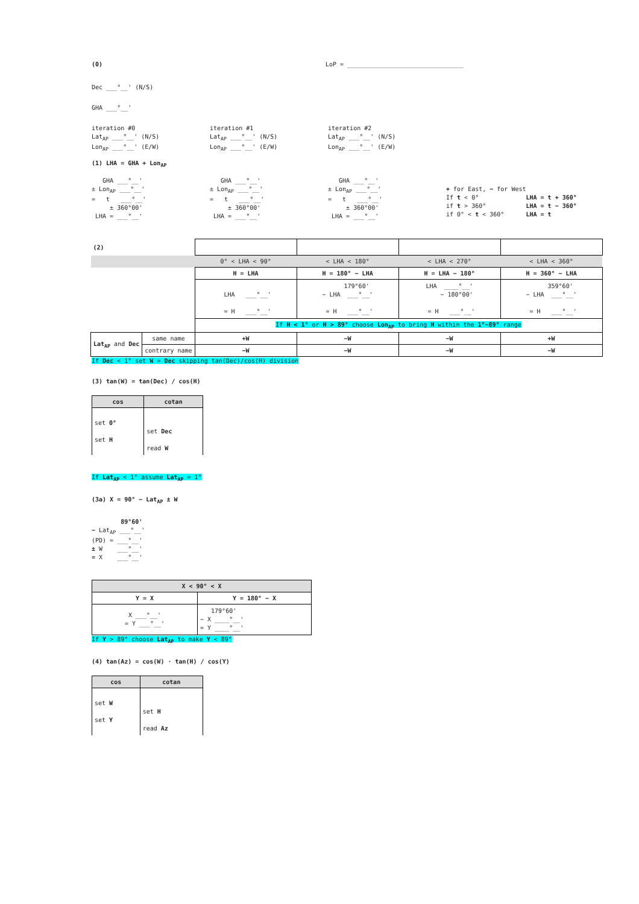(0)
LoP = ________________________________
Dec ___°__' (N/S)
GHA ___°__'
iteration #0 Lat<sub>AP</sub> ___°__' (N/S) Lon<sub>AP</sub> ___°__' (E/W)
iteration #1 Lat<sub>AP</sub> ___°__' (N/S) Lon<sub>AP</sub> ___°__' (E/W)
iteration #2 Lat<sub>AP</sub> ___°__' (N/S) Lon<sub>AP</sub> ___°__' (E/W)
(1) LHA = GHA + Lon<sub>AP</sub>
GHA ___°__' ± Lon<sub>AP</sub> ___°__' = t ___°__' ± 360°00' LHA = ___°__'
GHA ___°__' ± Lon<sub>AP</sub> ___°__' = t ___°__' ± 360°00' LHA = ___°__'
GHA ___°__' ± Lon<sub>AP</sub> ___°__' = t ___°__' ± 360°00' LHA = ___°__'
+ for East, − for West If t < 0° LHA = t + 360° if t > 360° LHA = t − 360° if 0° < t < 360° LHA = t
| (2) | | | | | |
| | | 0° < LHA < 90° | < LHA < 180° | < LHA < 270° | < LHA < 360° |
| | | H = LHA | H = 180° − LHA | H = LHA − 180° | H = 360° − LHA |
| | | LHA ___°__' = H ___°__' | 179°60' − LHA ___°__' = H ___°__' | LHA ____°__' − 180°00' = H ___°__' | 359°60' − LHA ___°__' = H ___°__' |
| | | If H < 1° or H > 89° choose Lon<sub>AP</sub> to bring H within the 1°~89° range | | | |
| Lat<sub>AP</sub> and Dec | same name | +W | −W | −W | +W |
| | contrary name | −W | −W | −W | −W |
If Dec < 1° set W = Dec skipping tan(Dec)/cos(H) division
(3) tan(W) = tan(Dec) / cos(H)
| cos | cotan |
| --- | --- |
| set 0° set H | set Dec read W |
If Lat<sub>AP</sub> < 1° assume Lat<sub>AP</sub> = 1°
(3a) X = 90° − Lat<sub>AP</sub> ± W
89°60' − Lat<sub>AP</sub> ___°__' (PD) = ___°__' ± W ___°__' = X ___°__'
| X < 90° < X | |
| --- | --- |
| Y = X | Y = 180° − X |
| X ___°__' = Y ___°__' | 179°60' − X ____°__' = Y ____°__' |
If Y > 89° choose Lat<sub>AP</sub> to make Y < 89°
(4) tan(Az) = cos(W) · tan(H) / cos(Y)
| cos | cotan |
| --- | --- |
| set W set Y | set H read Az |